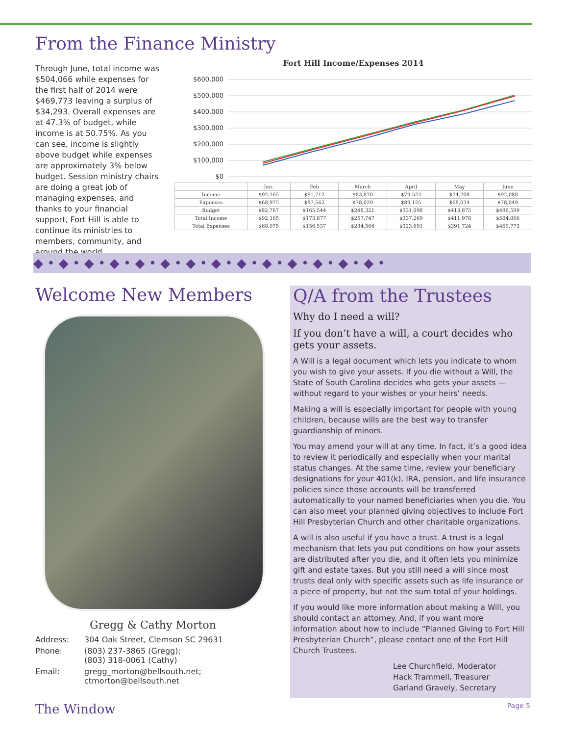From the Finance Ministry
Through June, total income was $504,066 while expenses for the first half of 2014 were $469,773 leaving a surplus of $34,293. Overall expenses are at 47.3% of budget, while income is at 50.75%. As you can see, income is slightly above budget while expenses are approximately 3% below budget. Session ministry chairs are doing a great job of managing expenses, and thanks to your financial support, Fort Hill is able to continue its ministries to members, community, and around the world.
Fort Hill Income/Expenses 2014
$600,000
$500,000
$400,000
$300,000
$200,000
$100,000
$0
| | Jan. | Feb | March | April | May | June |
| --- | --- | --- | --- | --- | --- | --- |
| Income | $92,165 | $81,712 | $83,870 | $79,522 | $74,708 | $92,088 |
| Expenses | $68,975 | $87,562 | $78,029 | $89,125 | $68,034 | $78,049 |
| Budget | $82,767 | $165,544 | $248,321 | $331,098 | $413,875 | $496,599 |
| Total Income | $92,165 | $173,877 | $257,747 | $337,269 | $411,978 | $504,066 |
| Total Expenses | $68,975 | $156,537 | $234,566 | $323,691 | $391,724 | $469,773 |
◆ • ◆ • ◆ • ◆ • ◆ • ◆ • ◆ • ◆ • ◆ • ◆ • ◆ • ◆ • ◆ • ◆ •
Welcome New Members
Gregg & Cathy Morton
| Address: | 304 Oak Street, Clemson SC 29631 |
| Phone: | (803) 237-3865 (Gregg); (803) 318-0061 (Cathy) |
| Email: | gregg_morton@bellsouth.net; ctmorton@bellsouth.net |
Q/A from the Trustees
Why do I need a will?
If you don’t have a will, a court decides who gets your assets.
A Will is a legal document which lets you indicate to whom you wish to give your assets. If you die without a Will, the State of South Carolina decides who gets your assets — without regard to your wishes or your heirs’ needs.
Making a will is especially important for people with young children, because wills are the best way to transfer guardianship of minors.
You may amend your will at any time. In fact, it’s a good idea to review it periodically and especially when your marital status changes. At the same time, review your beneficiary designations for your 401(k), IRA, pension, and life insurance policies since those accounts will be transferred automatically to your named beneficiaries when you die. You can also meet your planned giving objectives to include Fort Hill Presbyterian Church and other charitable organizations.
A will is also useful if you have a trust. A trust is a legal mechanism that lets you put conditions on how your assets are distributed after you die, and it often lets you minimize gift and estate taxes. But you still need a will since most trusts deal only with specific assets such as life insurance or a piece of property, but not the sum total of your holdings.
If you would like more information about making a Will, you should contact an attorney. And, if you want more information about how to include “Planned Giving to Fort Hill Presbyterian Church”, please contact one of the Fort Hill Church Trustees.
Lee Churchfield, Moderator
Hack Trammell, Treasurer
Garland Gravely, Secretary
The Window Page 5